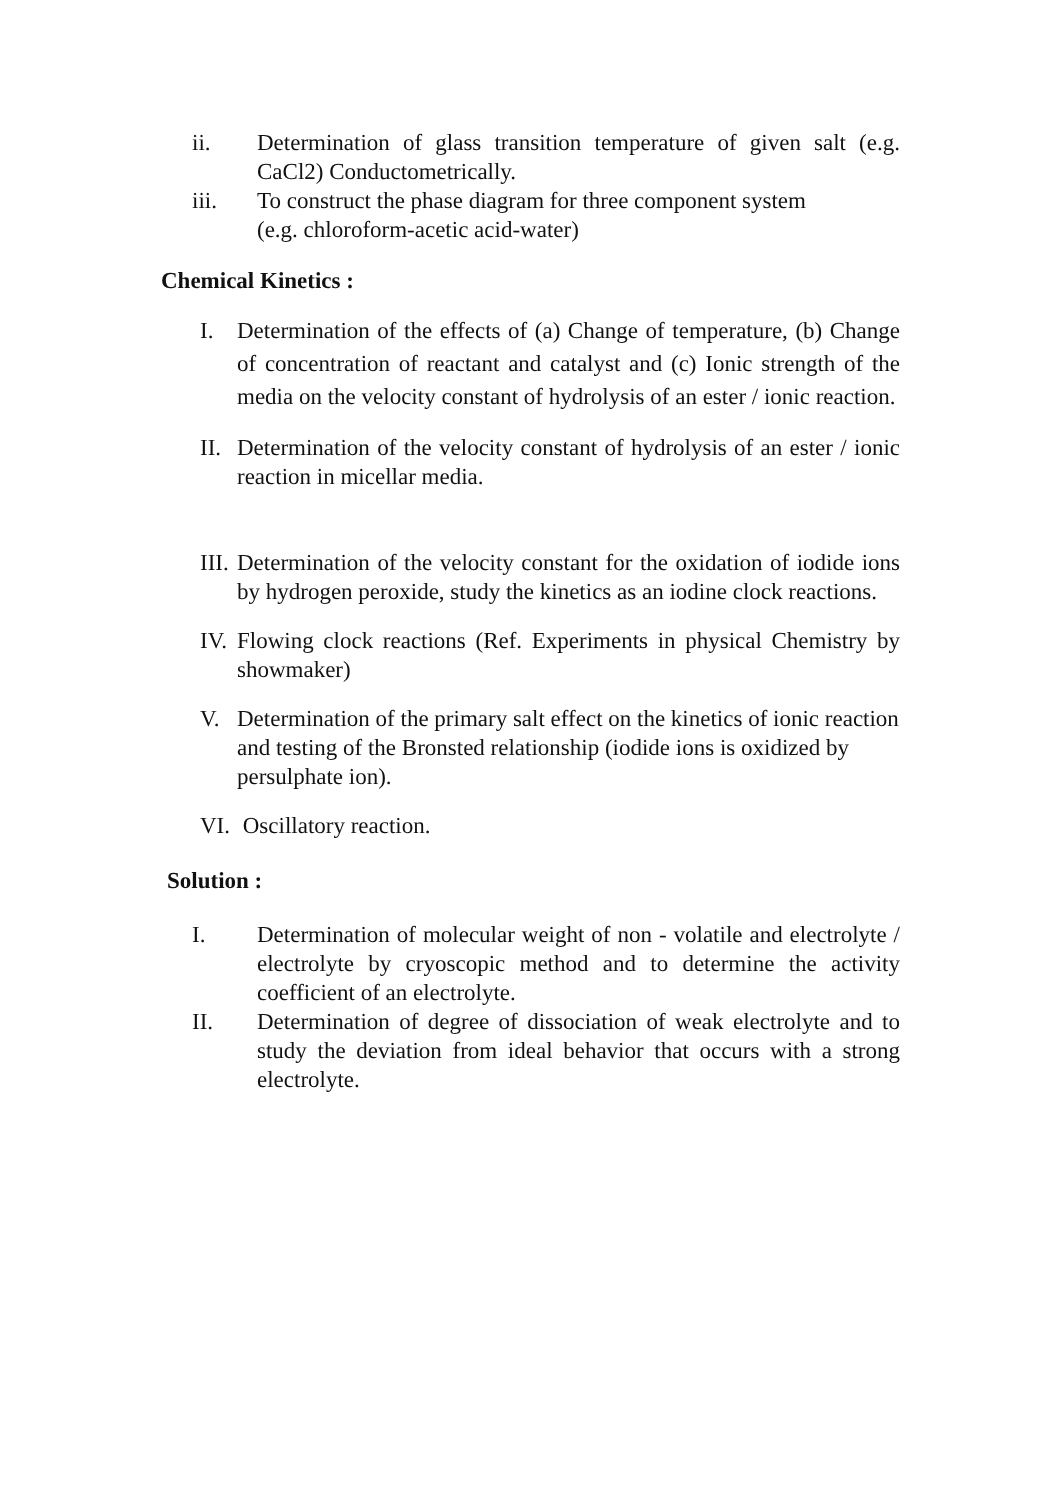ii. Determination of glass transition temperature of given salt (e.g. CaCl2) Conductometrically.
iii. To construct the phase diagram for three component system
(e.g. chloroform-acetic acid-water)
Chemical Kinetics :
I. Determination of the effects of (a) Change of temperature, (b) Change of concentration of reactant and catalyst and (c) Ionic strength of the media on the velocity constant of hydrolysis of an ester / ionic reaction.
II. Determination of the velocity constant of hydrolysis of an ester / ionic reaction in micellar media.
III. Determination of the velocity constant for the oxidation of iodide ions by hydrogen peroxide, study the kinetics as an iodine clock reactions.
IV. Flowing clock reactions (Ref. Experiments in physical Chemistry by showmaker)
V. Determination of the primary salt effect on the kinetics of ionic reaction and testing of the Bronsted relationship (iodide ions is oxidized by persulphate ion).
VI. Oscillatory reaction.
Solution :
I. Determination of molecular weight of non - volatile and electrolyte / electrolyte by cryoscopic method and to determine the activity coefficient of an electrolyte.
II. Determination of degree of dissociation of weak electrolyte and to study the deviation from ideal behavior that occurs with a strong electrolyte.